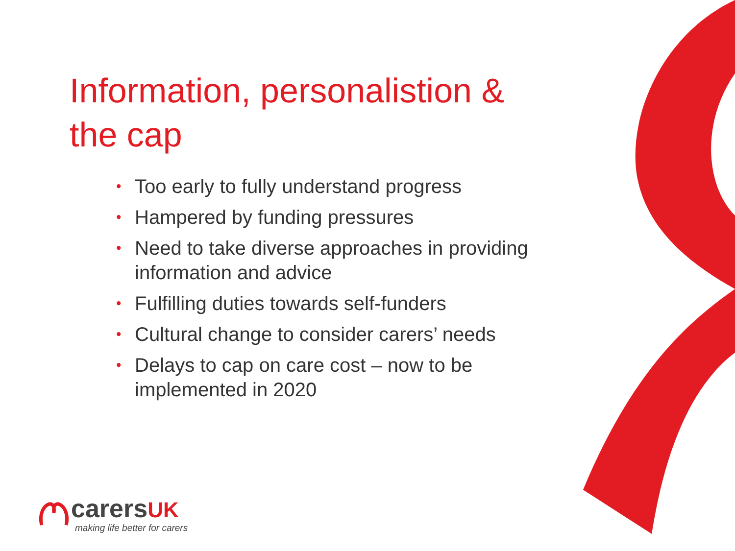Information, personalistion & the cap
• Too early to fully understand progress
• Hampered by funding pressures
• Need to take diverse approaches in providing information and advice
• Fulfilling duties towards self-funders
• Cultural change to consider carers’ needs
• Delays to cap on care cost – now to be implemented in 2020
carersUK
making life better for carers